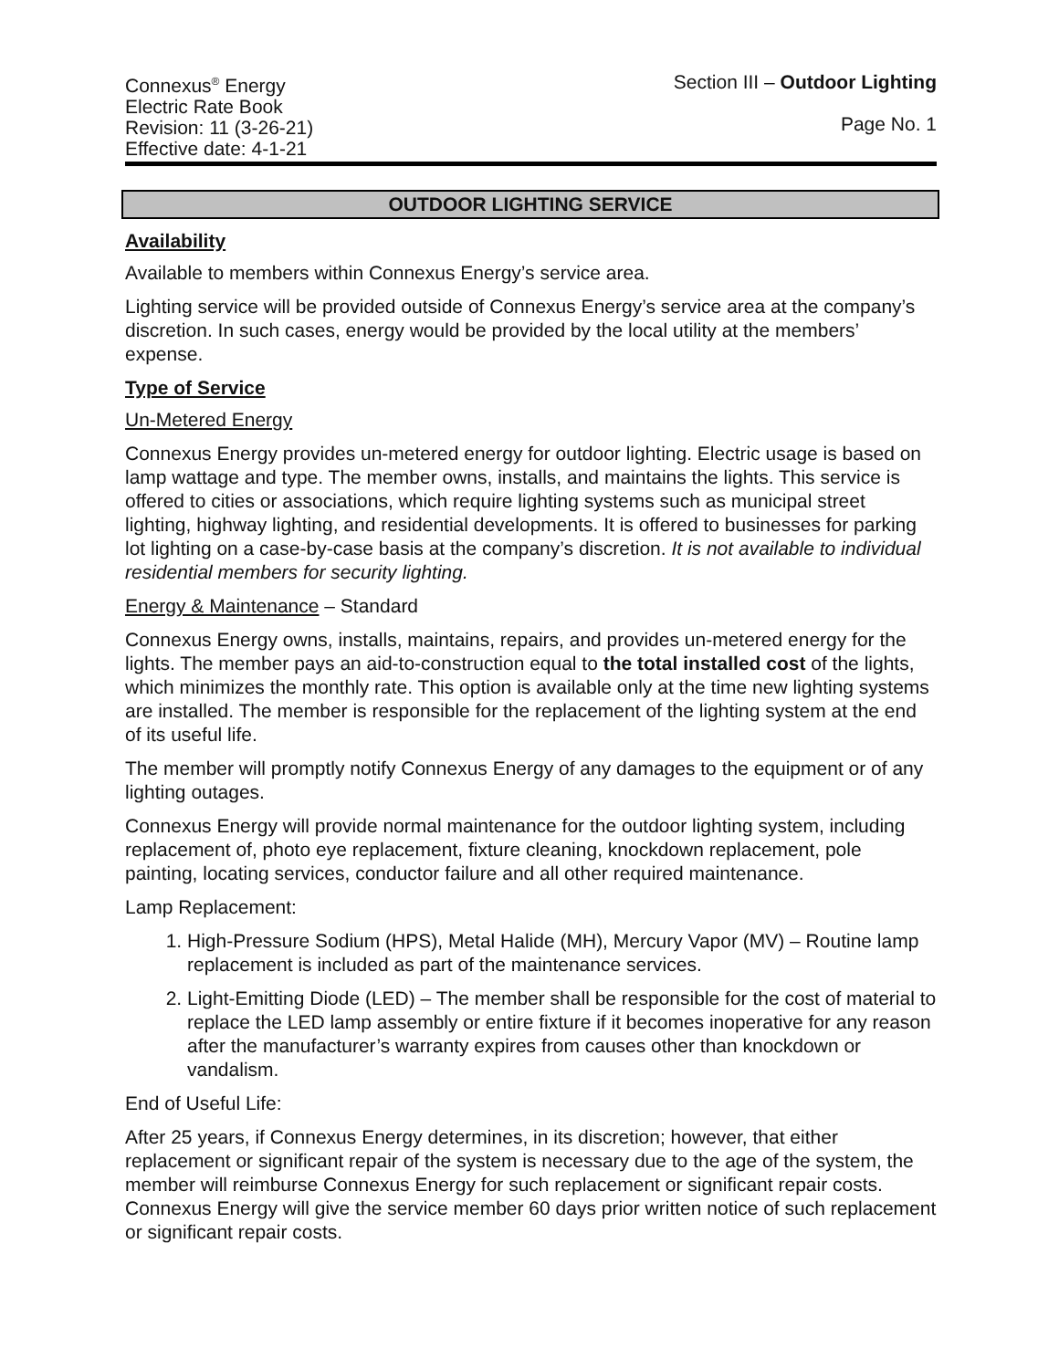Connexus<sup>®</sup> Energy
Electric Rate Book
Revision: 11 (3-26-21)
Effective date: 4-1-21
Section III – Outdoor Lighting
Page No. 1
OUTDOOR LIGHTING SERVICE
Availability
Available to members within Connexus Energy’s service area.
Lighting service will be provided outside of Connexus Energy’s service area at the company’s discretion. In such cases, energy would be provided by the local utility at the members’ expense.
Type of Service
Un-Metered Energy
Connexus Energy provides un-metered energy for outdoor lighting. Electric usage is based on lamp wattage and type. The member owns, installs, and maintains the lights. This service is offered to cities or associations, which require lighting systems such as municipal street lighting, highway lighting, and residential developments. It is offered to businesses for parking lot lighting on a case-by-case basis at the company’s discretion. It is not available to individual residential members for security lighting.
Energy & Maintenance – Standard
Connexus Energy owns, installs, maintains, repairs, and provides un-metered energy for the lights. The member pays an aid-to-construction equal to the total installed cost of the lights, which minimizes the monthly rate. This option is available only at the time new lighting systems are installed. The member is responsible for the replacement of the lighting system at the end of its useful life.
The member will promptly notify Connexus Energy of any damages to the equipment or of any lighting outages.
Connexus Energy will provide normal maintenance for the outdoor lighting system, including replacement of, photo eye replacement, fixture cleaning, knockdown replacement, pole painting, locating services, conductor failure and all other required maintenance.
Lamp Replacement:
1. High-Pressure Sodium (HPS), Metal Halide (MH), Mercury Vapor (MV) – Routine lamp replacement is included as part of the maintenance services.
2. Light-Emitting Diode (LED) – The member shall be responsible for the cost of material to replace the LED lamp assembly or entire fixture if it becomes inoperative for any reason after the manufacturer’s warranty expires from causes other than knockdown or vandalism.
End of Useful Life:
After 25 years, if Connexus Energy determines, in its discretion; however, that either replacement or significant repair of the system is necessary due to the age of the system, the member will reimburse Connexus Energy for such replacement or significant repair costs. Connexus Energy will give the service member 60 days prior written notice of such replacement or significant repair costs.